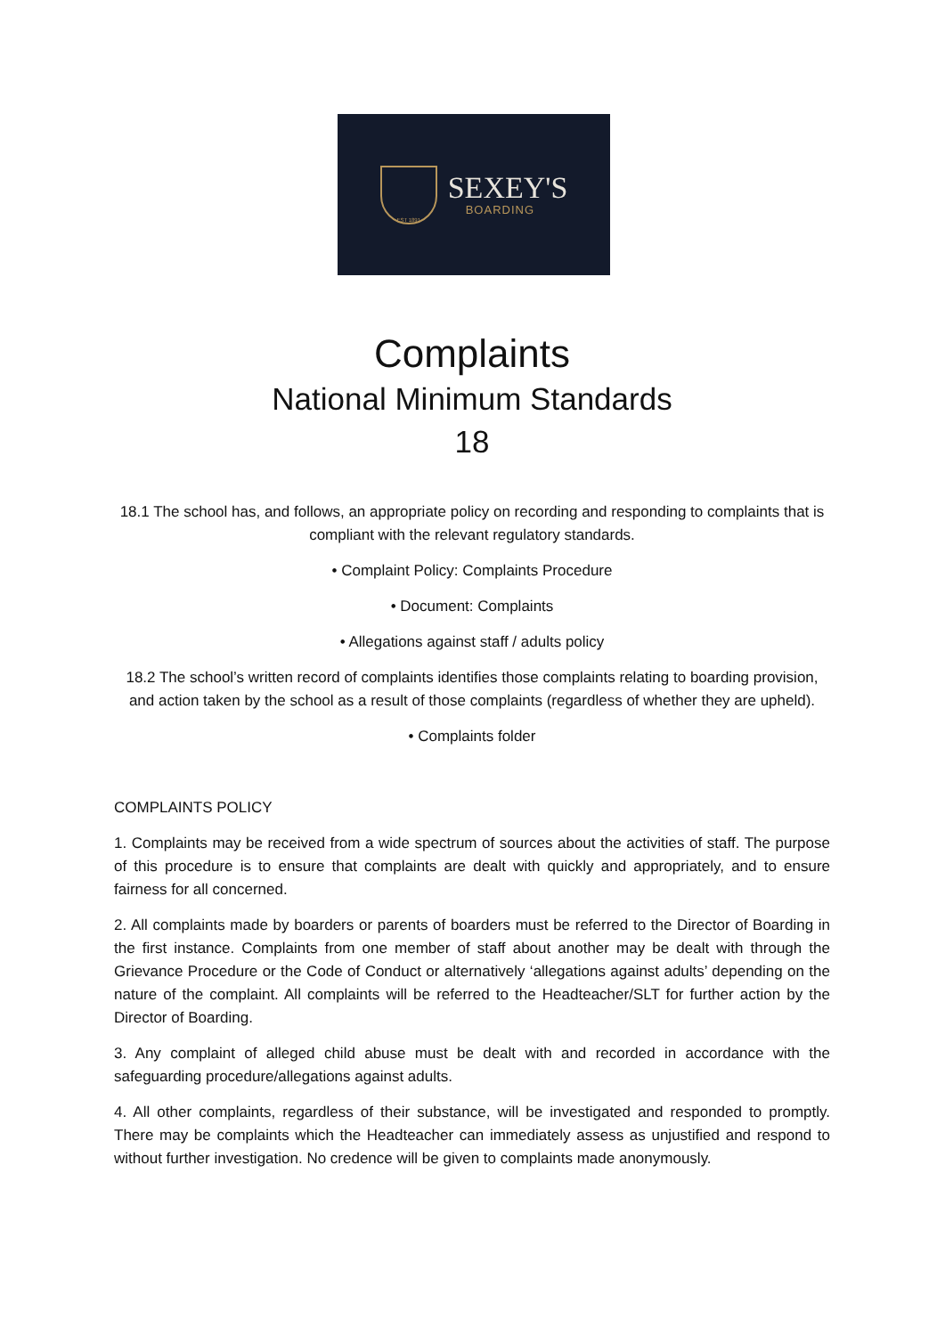EST 1891
SEXEY'S
BOARDING
Complaints
National Minimum Standards
18
18.1 The school has, and follows, an appropriate policy on recording and responding to complaints that is compliant with the relevant regulatory standards.
• Complaint Policy: Complaints Procedure
• Document: Complaints
• Allegations against staff / adults policy
18.2 The school’s written record of complaints identifies those complaints relating to boarding provision, and action taken by the school as a result of those complaints (regardless of whether they are upheld).
• Complaints folder
COMPLAINTS POLICY
1. Complaints may be received from a wide spectrum of sources about the activities of staff. The purpose of this procedure is to ensure that complaints are dealt with quickly and appropriately, and to ensure fairness for all concerned.
2. All complaints made by boarders or parents of boarders must be referred to the Director of Boarding in the first instance. Complaints from one member of staff about another may be dealt with through the Grievance Procedure or the Code of Conduct or alternatively ‘allegations against adults’ depending on the nature of the complaint. All complaints will be referred to the Headteacher/SLT for further action by the Director of Boarding.
3. Any complaint of alleged child abuse must be dealt with and recorded in accordance with the safeguarding procedure/allegations against adults.
4. All other complaints, regardless of their substance, will be investigated and responded to promptly. There may be complaints which the Headteacher can immediately assess as unjustified and respond to without further investigation. No credence will be given to complaints made anonymously.